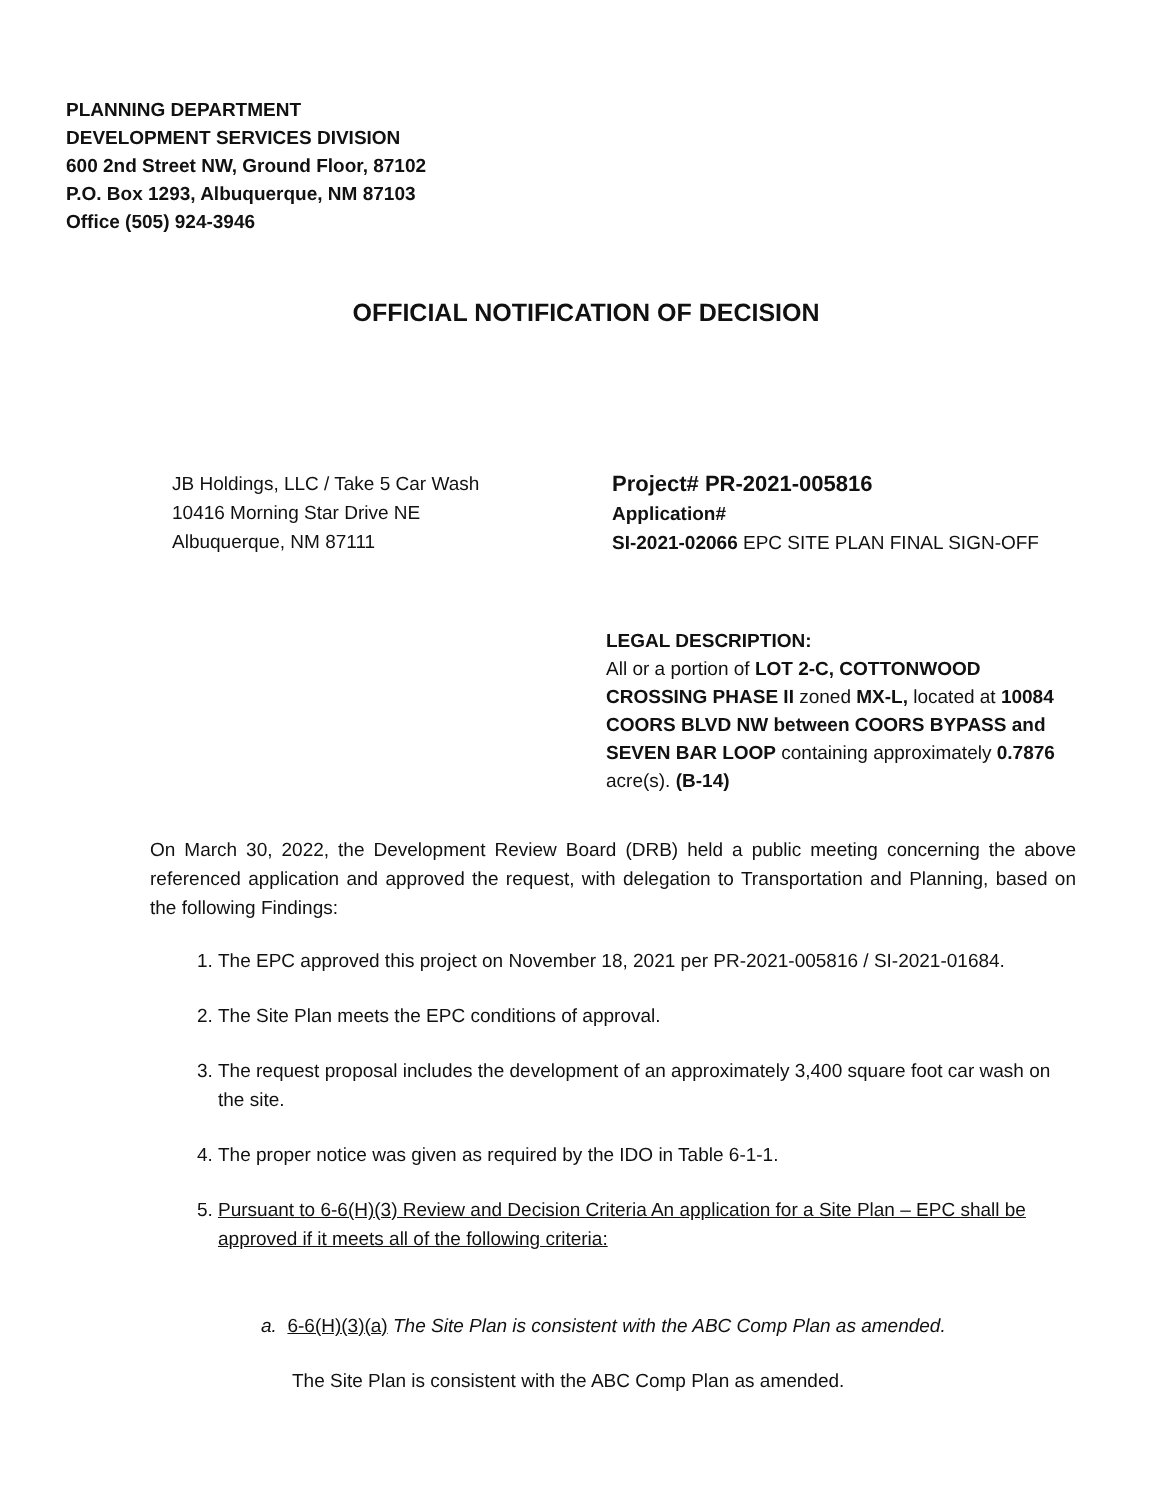PLANNING DEPARTMENT
DEVELOPMENT SERVICES DIVISION
600 2nd Street NW, Ground Floor, 87102
P.O. Box 1293, Albuquerque, NM 87103
Office (505) 924-3946
OFFICIAL NOTIFICATION OF DECISION
JB Holdings, LLC / Take 5 Car Wash
10416 Morning Star Drive NE
Albuquerque, NM 87111
Project# PR-2021-005816
Application#
SI-2021-02066 EPC SITE PLAN FINAL SIGN-OFF
LEGAL DESCRIPTION:
All or a portion of LOT 2-C, COTTONWOOD CROSSING PHASE II zoned MX-L, located at 10084 COORS BLVD NW between COORS BYPASS and SEVEN BAR LOOP containing approximately 0.7876 acre(s). (B-14)
On March 30, 2022, the Development Review Board (DRB) held a public meeting concerning the above referenced application and approved the request, with delegation to Transportation and Planning, based on the following Findings:
1. The EPC approved this project on November 18, 2021 per PR-2021-005816 / SI-2021-01684.
2. The Site Plan meets the EPC conditions of approval.
3. The request proposal includes the development of an approximately 3,400 square foot car wash on the site.
4. The proper notice was given as required by the IDO in Table 6-1-1.
5. Pursuant to 6-6(H)(3) Review and Decision Criteria An application for a Site Plan – EPC shall be approved if it meets all of the following criteria:
a. 6-6(H)(3)(a) The Site Plan is consistent with the ABC Comp Plan as amended.
The Site Plan is consistent with the ABC Comp Plan as amended.